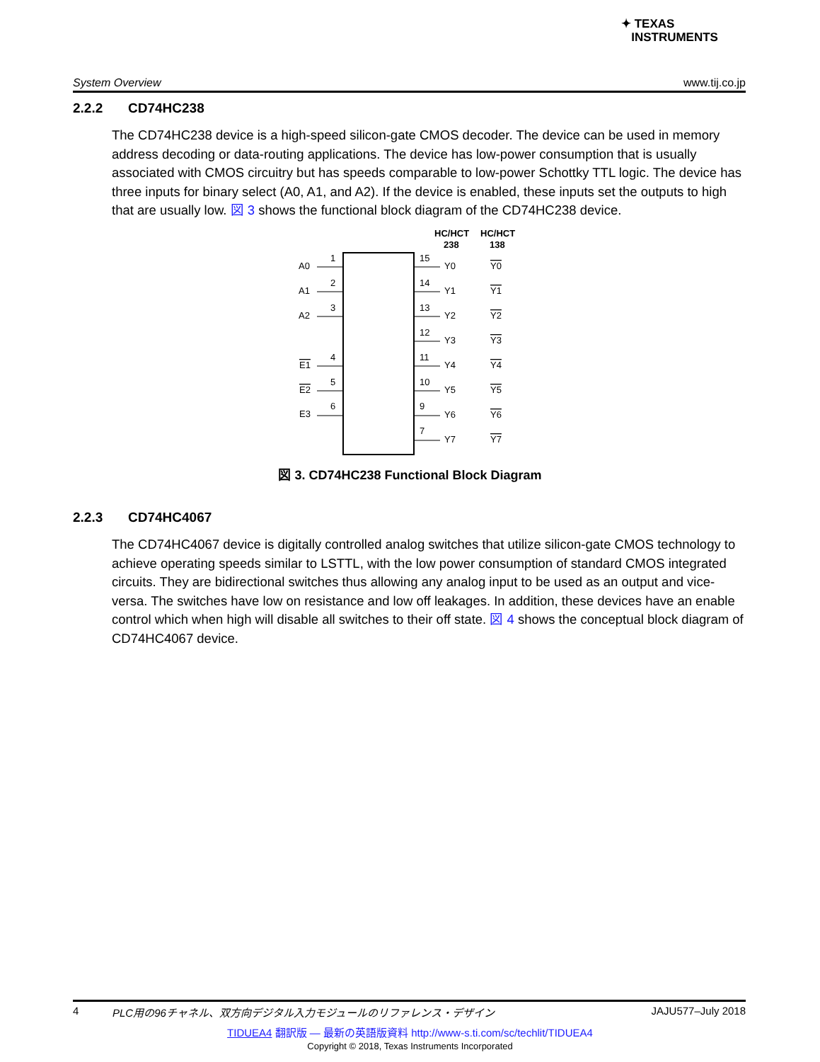✦ TEXAS
INSTRUMENTS
System Overview www.tij.co.jp
2.2.2 CD74HC238
The CD74HC238 device is a high-speed silicon-gate CMOS decoder. The device can be used in memory address decoding or data-routing applications. The device has low-power consumption that is usually associated with CMOS circuitry but has speeds comparable to low-power Schottky TTL logic. The device has three inputs for binary select (A0, A1, and A2). If the device is enabled, these inputs set the outputs to high that are usually low. 図 3 shows the functional block diagram of the CD74HC238 device.
HC/HCT
238
HC/HCT
138
A0
1
A1
2
A2
3
E1
4
E2
5
E3
6
15
Y0
Y0
14
Y1
Y1
13
Y2
Y2
12
Y3
Y3
11
Y4
Y4
10
Y5
Y5
9
Y6
Y6
7
Y7
Y7
図 3. CD74HC238 Functional Block Diagram
2.2.3 CD74HC4067
The CD74HC4067 device is digitally controlled analog switches that utilize silicon-gate CMOS technology to achieve operating speeds similar to LSTTL, with the low power consumption of standard CMOS integrated circuits. They are bidirectional switches thus allowing any analog input to be used as an output and vice-versa. The switches have low on resistance and low off leakages. In addition, these devices have an enable control which when high will disable all switches to their off state. 図 4 shows the conceptual block diagram of CD74HC4067 device.
4 PLC用の96チャネル、双方向デジタル入力モジュールのリファレンス・デザイン JAJU577–July 2018
TIDUEA4 翻訳版 — 最新の英語版資料 http://www-s.ti.com/sc/techlit/TIDUEA4
Copyright © 2018, Texas Instruments Incorporated